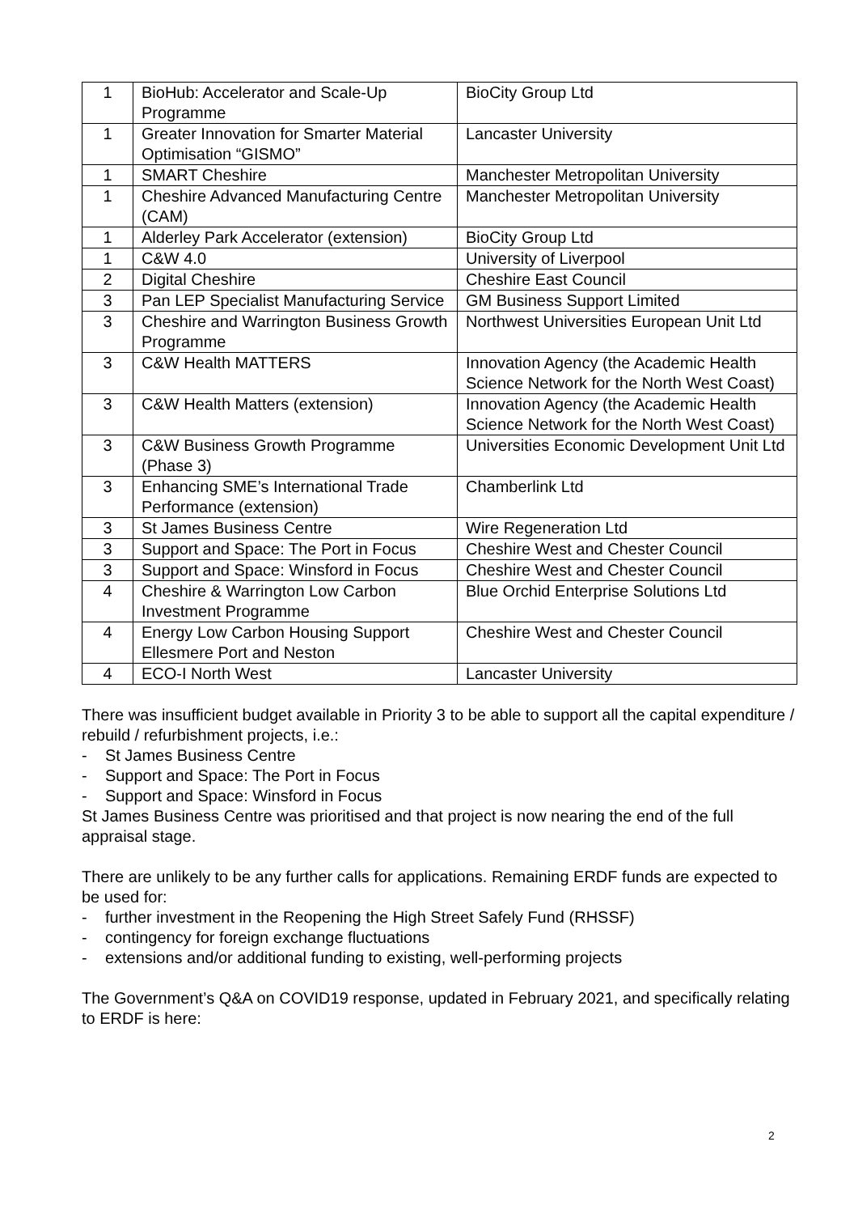| 1 | BioHub: Accelerator and Scale-Up Programme | BioCity Group Ltd |
| 1 | Greater Innovation for Smarter Material Optimisation “GISMO” | Lancaster University |
| 1 | SMART Cheshire | Manchester Metropolitan University |
| 1 | Cheshire Advanced Manufacturing Centre (CAM) | Manchester Metropolitan University |
| 1 | Alderley Park Accelerator (extension) | BioCity Group Ltd |
| 1 | C&W 4.0 | University of Liverpool |
| 2 | Digital Cheshire | Cheshire East Council |
| 3 | Pan LEP Specialist Manufacturing Service | GM Business Support Limited |
| 3 | Cheshire and Warrington Business Growth Programme | Northwest Universities European Unit Ltd |
| 3 | C&W Health MATTERS | Innovation Agency (the Academic Health Science Network for the North West Coast) |
| 3 | C&W Health Matters (extension) | Innovation Agency (the Academic Health Science Network for the North West Coast) |
| 3 | C&W Business Growth Programme (Phase 3) | Universities Economic Development Unit Ltd |
| 3 | Enhancing SME’s International Trade Performance (extension) | Chamberlink Ltd |
| 3 | St James Business Centre | Wire Regeneration Ltd |
| 3 | Support and Space: The Port in Focus | Cheshire West and Chester Council |
| 3 | Support and Space: Winsford in Focus | Cheshire West and Chester Council |
| 4 | Cheshire & Warrington Low Carbon Investment Programme | Blue Orchid Enterprise Solutions Ltd |
| 4 | Energy Low Carbon Housing Support Ellesmere Port and Neston | Cheshire West and Chester Council |
| 4 | ECO-I North West | Lancaster University |
There was insufficient budget available in Priority 3 to be able to support all the capital expenditure / rebuild / refurbishment projects, i.e.:
- St James Business Centre
- Support and Space: The Port in Focus
- Support and Space: Winsford in Focus
St James Business Centre was prioritised and that project is now nearing the end of the full appraisal stage.
There are unlikely to be any further calls for applications. Remaining ERDF funds are expected to be used for:
- further investment in the Reopening the High Street Safely Fund (RHSSF)
- contingency for foreign exchange fluctuations
- extensions and/or additional funding to existing, well-performing projects
The Government’s Q&A on COVID19 response, updated in February 2021, and specifically relating to ERDF is here:
2